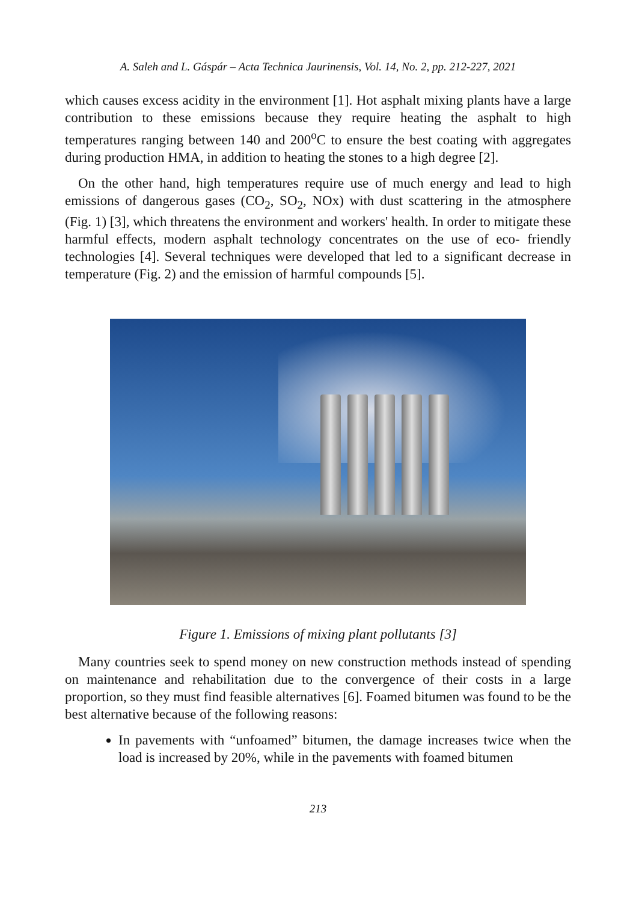A. Saleh and L. Gáspár – Acta Technica Jaurinensis, Vol. 14, No. 2, pp. 212-227, 2021
which causes excess acidity in the environment [1]. Hot asphalt mixing plants have a large contribution to these emissions because they require heating the asphalt to high temperatures ranging between 140 and 200<sup>o</sup>C to ensure the best coating with aggregates during production HMA, in addition to heating the stones to a high degree [2].
On the other hand, high temperatures require use of much energy and lead to high emissions of dangerous gases (CO<sub>2</sub>, SO<sub>2</sub>, NOx) with dust scattering in the atmosphere (Fig. 1) [3], which threatens the environment and workers' health. In order to mitigate these harmful effects, modern asphalt technology concentrates on the use of eco- friendly technologies [4]. Several techniques were developed that led to a significant decrease in temperature (Fig. 2) and the emission of harmful compounds [5].
Figure 1. Emissions of mixing plant pollutants [3]
Many countries seek to spend money on new construction methods instead of spending on maintenance and rehabilitation due to the convergence of their costs in a large proportion, so they must find feasible alternatives [6]. Foamed bitumen was found to be the best alternative because of the following reasons:
In pavements with “unfoamed” bitumen, the damage increases twice when the load is increased by 20%, while in the pavements with foamed bitumen
213